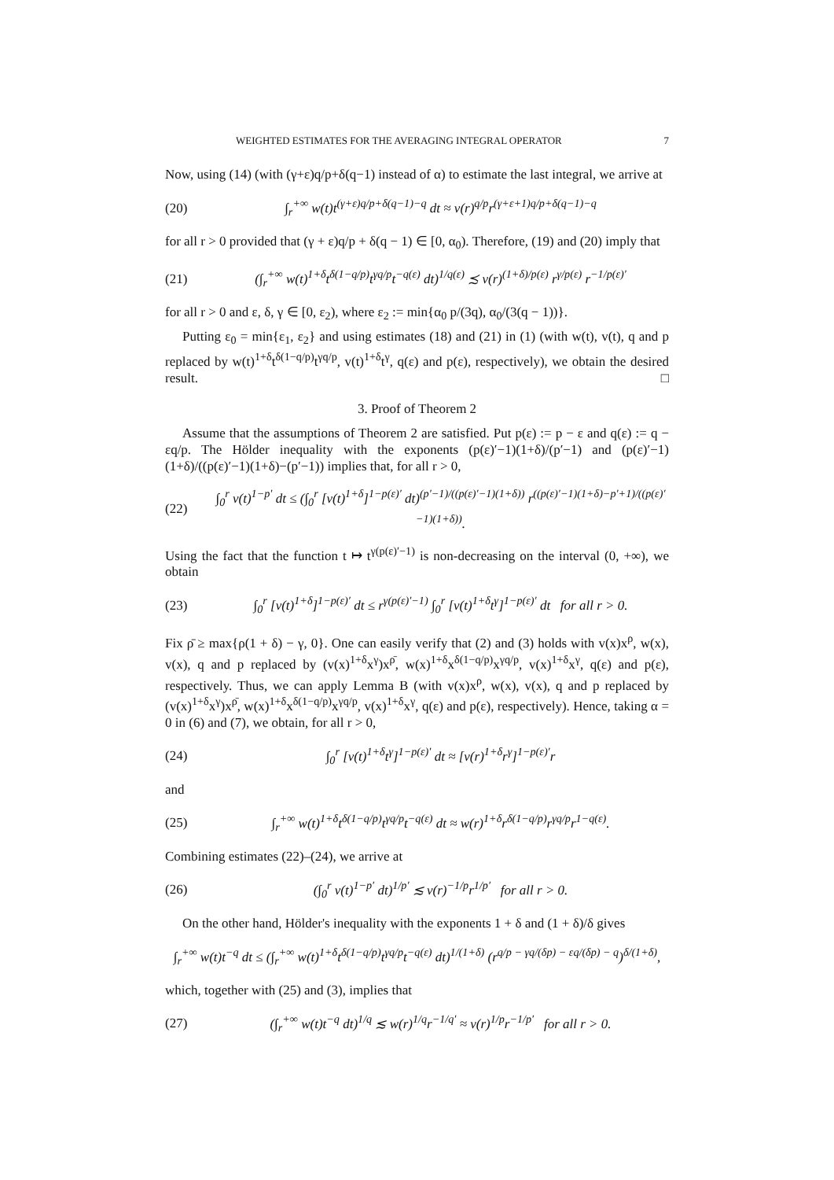WEIGHTED ESTIMATES FOR THE AVERAGING INTEGRAL OPERATOR 7
Now, using (14) (with (γ+ε)q/p+δ(q−1) instead of α) to estimate the last integral, we arrive at
(20) ∫<sub>r</sub><sup>+∞</sup> w(t)t<sup>(γ+ε)q/p+δ(q−1)−q</sup> dt ≈ v(r)<sup>q/p</sup>r<sup>(γ+ε+1)q/p+δ(q−1)−q</sup>
for all r > 0 provided that (γ + ε)q/p + δ(q − 1) ∈ [0, α<sub>0</sub>). Therefore, (19) and (20) imply that
(21) (∫<sub>r</sub><sup>+∞</sup> w(t)<sup>1+δ</sup>t<sup>δ(1−q/p)</sup>t<sup>γq/p</sup>t<sup>−q(ε)</sup> dt)<sup>1/q(ε)</sup> ≾ v(r)<sup>(1+δ)/p(ε)</sup> r<sup>γ/p(ε)</sup> r<sup>−1/p(ε)′</sup>
for all r > 0 and ε, δ, γ ∈ [0, ε<sub>2</sub>), where ε<sub>2</sub> := min{α<sub>0</sub> p/(3q), α<sub>0</sub>/(3(q − 1))}.
Putting ε<sub>0</sub> = min{ε<sub>1</sub>, ε<sub>2</sub>} and using estimates (18) and (21) in (1) (with w(t), v(t), q and p replaced by w(t)<sup>1+δ</sup>t<sup>δ(1−q/p)</sup>t<sup>γq/p</sup>, v(t)<sup>1+δ</sup>t<sup>γ</sup>, q(ε) and p(ε), respectively), we obtain the desired result. □
3. Proof of Theorem 2
Assume that the assumptions of Theorem 2 are satisfied. Put p(ε) := p − ε and q(ε) := q − εq/p. The Hölder inequality with the exponents (p(ε)′−1)(1+δ)/(p′−1) and (p(ε)′−1)(1+δ)/((p(ε)′−1)(1+δ)−(p′−1)) implies that, for all r > 0,
(22) ∫<sub>0</sub><sup>r</sup> v(t)<sup>1−p′</sup> dt ≤ (∫<sub>0</sub><sup>r</sup> [v(t)<sup>1+δ</sup>]<sup>1−p(ε)′</sup> dt)<sup>(p′−1)/((p(ε)′−1)(1+δ))</sup> r<sup>((p(ε)′−1)(1+δ)−p′+1)/((p(ε)′−1)(1+δ))</sup>.
Using the fact that the function t ↦ t<sup>γ(p(ε)′−1)</sup> is non-decreasing on the interval (0, +∞), we obtain
(23) ∫<sub>0</sub><sup>r</sup> [v(t)<sup>1+δ</sup>]<sup>1−p(ε)′</sup> dt ≤ r<sup>γ(p(ε)′−1)</sup> ∫<sub>0</sub><sup>r</sup> [v(t)<sup>1+δ</sup>t<sup>γ</sup>]<sup>1−p(ε)′</sup> dt for all r > 0.
Fix ρ̄ ≥ max{ρ(1 + δ) − γ, 0}. One can easily verify that (2) and (3) holds with v(x)x<sup>ρ</sup>, w(x), v(x), q and p replaced by (v(x)<sup>1+δ</sup>x<sup>γ</sup>)x<sup>ρ̄</sup>, w(x)<sup>1+δ</sup>x<sup>δ(1−q/p)</sup>x<sup>γq/p</sup>, v(x)<sup>1+δ</sup>x<sup>γ</sup>, q(ε) and p(ε), respectively. Thus, we can apply Lemma B (with v(x)x<sup>ρ</sup>, w(x), v(x), q and p replaced by (v(x)<sup>1+δ</sup>x<sup>γ</sup>)x<sup>ρ̄</sup>, w(x)<sup>1+δ</sup>x<sup>δ(1−q/p)</sup>x<sup>γq/p</sup>, v(x)<sup>1+δ</sup>x<sup>γ</sup>, q(ε) and p(ε), respectively). Hence, taking α = 0 in (6) and (7), we obtain, for all r > 0,
(24) ∫<sub>0</sub><sup>r</sup> [v(t)<sup>1+δ</sup>t<sup>γ</sup>]<sup>1−p(ε)′</sup> dt ≈ [v(r)<sup>1+δ</sup>r<sup>γ</sup>]<sup>1−p(ε)′</sup>r
and
(25) ∫<sub>r</sub><sup>+∞</sup> w(t)<sup>1+δ</sup>t<sup>δ(1−q/p)</sup>t<sup>γq/p</sup>t<sup>−q(ε)</sup> dt ≈ w(r)<sup>1+δ</sup>r<sup>δ(1−q/p)</sup>r<sup>γq/p</sup>r<sup>1−q(ε)</sup>.
Combining estimates (22)–(24), we arrive at
(26) (∫<sub>0</sub><sup>r</sup> v(t)<sup>1−p′</sup> dt)<sup>1/p′</sup> ≲ v(r)<sup>−1/p</sup>r<sup>1/p′</sup> for all r > 0.
On the other hand, Hölder's inequality with the exponents 1 + δ and (1 + δ)/δ gives
∫<sub>r</sub><sup>+∞</sup> w(t)t<sup>−q</sup> dt ≤ (∫<sub>r</sub><sup>+∞</sup> w(t)<sup>1+δ</sup>t<sup>δ(1−q/p)</sup>t<sup>γq/p</sup>t<sup>−q(ε)</sup> dt)<sup>1/(1+δ)</sup> (r<sup>q/p − γq/(δp) − εq/(δp) − q</sup>)<sup>δ/(1+δ)</sup>,
which, together with (25) and (3), implies that
(27) (∫<sub>r</sub><sup>+∞</sup> w(t)t<sup>−q</sup> dt)<sup>1/q</sup> ≲ w(r)<sup>1/q</sup>r<sup>−1/q′</sup> ≈ v(r)<sup>1/p</sup>r<sup>−1/p′</sup> for all r > 0.